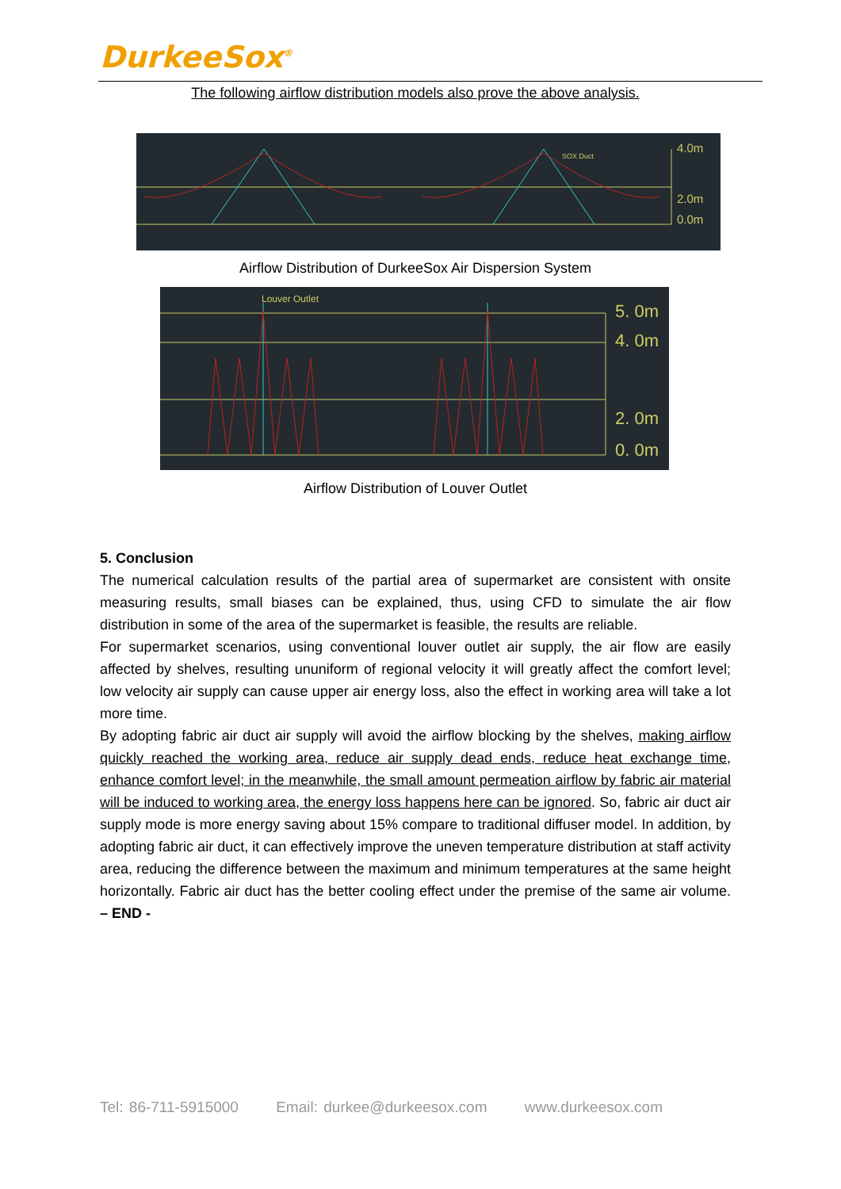DurkeeSox<sup>®</sup>
The following airflow distribution models also prove the above analysis.
SOX Duct
4.0m
2.0m
0.0m
Airflow Distribution of DurkeeSox Air Dispersion System
Louver Outlet
5. 0m
4. 0m
2. 0m
0. 0m
Airflow Distribution of Louver Outlet
5. Conclusion
The numerical calculation results of the partial area of supermarket are consistent with onsite measuring results, small biases can be explained, thus, using CFD to simulate the air flow distribution in some of the area of the supermarket is feasible, the results are reliable.
For supermarket scenarios, using conventional louver outlet air supply, the air flow are easily affected by shelves, resulting ununiform of regional velocity it will greatly affect the comfort level; low velocity air supply can cause upper air energy loss, also the effect in working area will take a lot more time.
By adopting fabric air duct air supply will avoid the airflow blocking by the shelves, making airflow quickly reached the working area, reduce air supply dead ends, reduce heat exchange time, enhance comfort level; in the meanwhile, the small amount permeation airflow by fabric air material will be induced to working area, the energy loss happens here can be ignored. So, fabric air duct air supply mode is more energy saving about 15% compare to traditional diffuser model. In addition, by adopting fabric air duct, it can effectively improve the uneven temperature distribution at staff activity area, reducing the difference between the maximum and minimum temperatures at the same height horizontally. Fabric air duct has the better cooling effect under the premise of the same air volume. – END -
Tel: 86-711-5915000 Email: durkee@durkeesox.com www.durkeesox.com